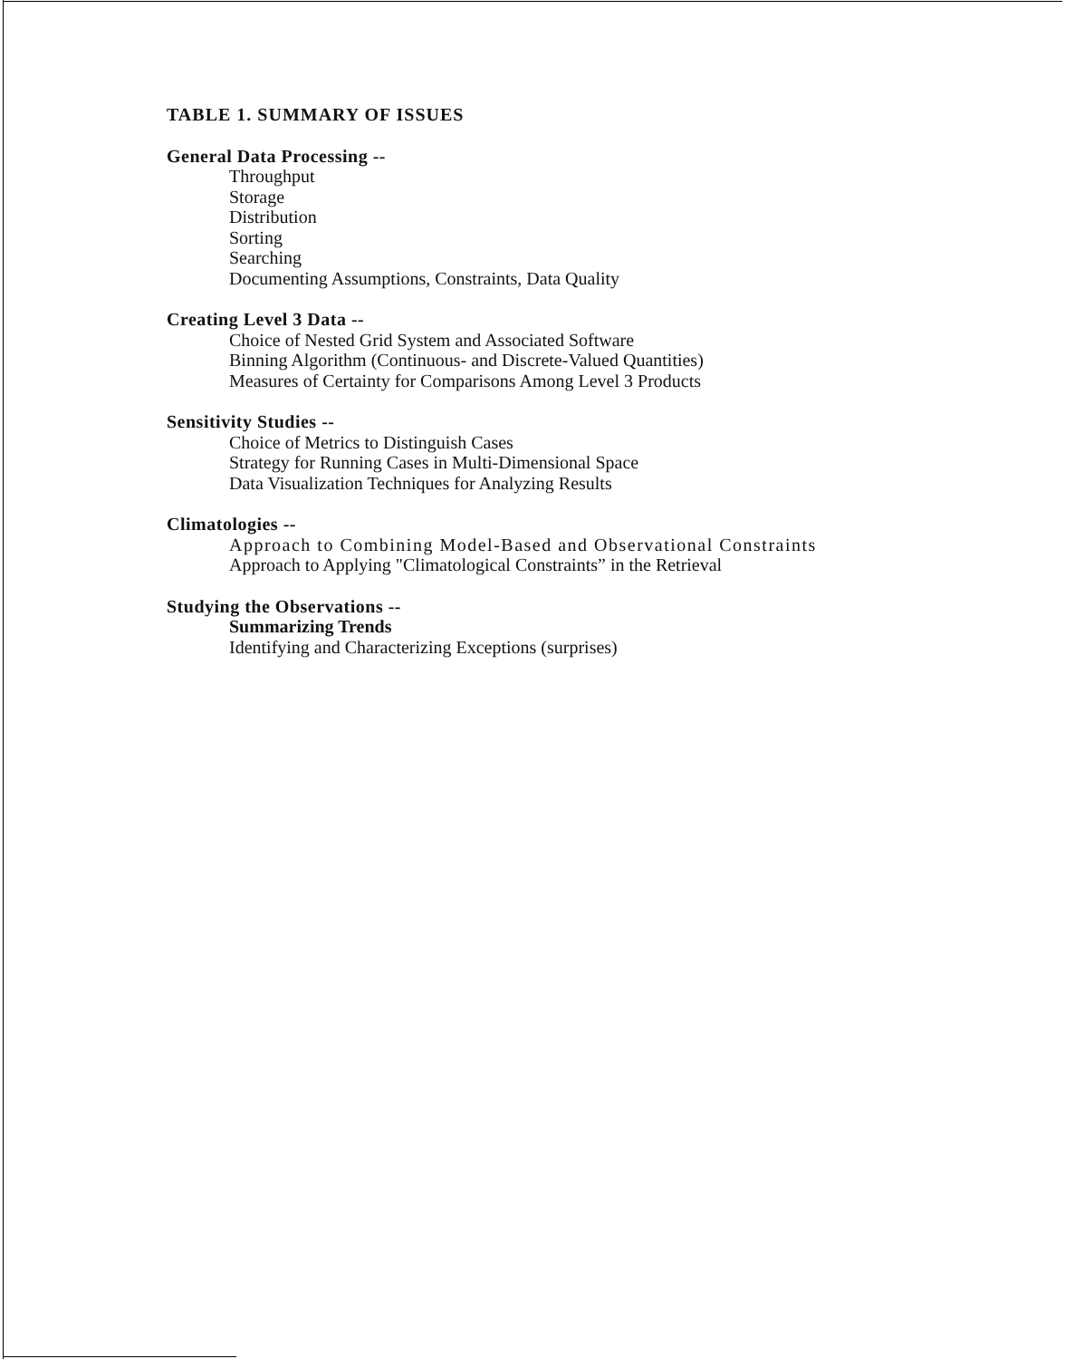TABLE 1. SUMMARY OF ISSUES
General Data Processing --
Throughput
Storage
Distribution
Sorting
Searching
Documenting Assumptions, Constraints, Data Quality
Creating Level 3 Data --
Choice of Nested Grid System and Associated Software
Binning Algorithm (Continuous- and Discrete-Valued Quantities)
Measures of Certainty for Comparisons Among Level 3 Products
Sensitivity Studies --
Choice of Metrics to Distinguish Cases
Strategy for Running Cases in Multi-Dimensional Space
Data Visualization Techniques for Analyzing Results
Climatologies --
Approach to Combining Model-Based and Observational Constraints
Approach to Applying "Climatological Constraints” in the Retrieval
Studying the Observations --
Summarizing Trends
Identifying and Characterizing Exceptions (surprises)